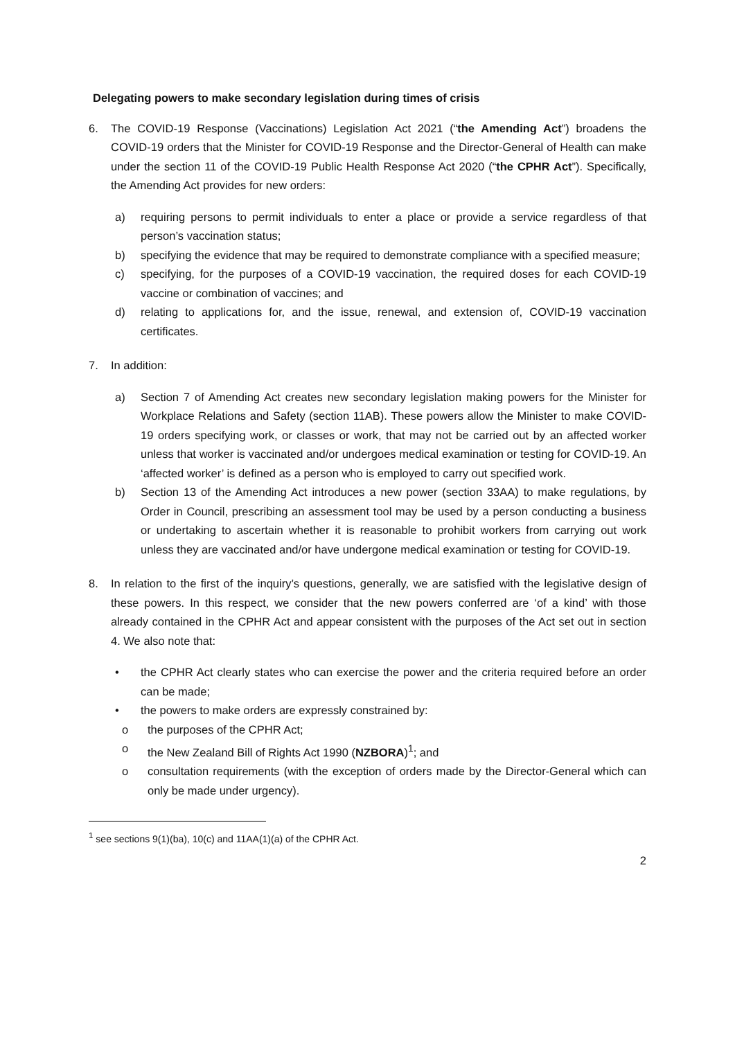Delegating powers to make secondary legislation during times of crisis
6. The COVID-19 Response (Vaccinations) Legislation Act 2021 (“the Amending Act”) broadens the COVID-19 orders that the Minister for COVID-19 Response and the Director-General of Health can make under the section 11 of the COVID-19 Public Health Response Act 2020 (“the CPHR Act”). Specifically, the Amending Act provides for new orders:
a) requiring persons to permit individuals to enter a place or provide a service regardless of that person’s vaccination status;
b) specifying the evidence that may be required to demonstrate compliance with a specified measure;
c) specifying, for the purposes of a COVID-19 vaccination, the required doses for each COVID-19 vaccine or combination of vaccines; and
d) relating to applications for, and the issue, renewal, and extension of, COVID-19 vaccination certificates.
7. In addition:
a) Section 7 of Amending Act creates new secondary legislation making powers for the Minister for Workplace Relations and Safety (section 11AB). These powers allow the Minister to make COVID-19 orders specifying work, or classes or work, that may not be carried out by an affected worker unless that worker is vaccinated and/or undergoes medical examination or testing for COVID-19. An ‘affected worker’ is defined as a person who is employed to carry out specified work.
b) Section 13 of the Amending Act introduces a new power (section 33AA) to make regulations, by Order in Council, prescribing an assessment tool may be used by a person conducting a business or undertaking to ascertain whether it is reasonable to prohibit workers from carrying out work unless they are vaccinated and/or have undergone medical examination or testing for COVID-19.
8. In relation to the first of the inquiry’s questions, generally, we are satisfied with the legislative design of these powers. In this respect, we consider that the new powers conferred are ‘of a kind’ with those already contained in the CPHR Act and appear consistent with the purposes of the Act set out in section 4. We also note that:
• the CPHR Act clearly states who can exercise the power and the criteria required before an order can be made;
• the powers to make orders are expressly constrained by:
o the purposes of the CPHR Act;
o the New Zealand Bill of Rights Act 1990 (NZBORA)<sup>1</sup>; and
o consultation requirements (with the exception of orders made by the Director-General which can only be made under urgency).
<sup>1</sup> see sections 9(1)(ba), 10(c) and 11AA(1)(a) of the CPHR Act.
2